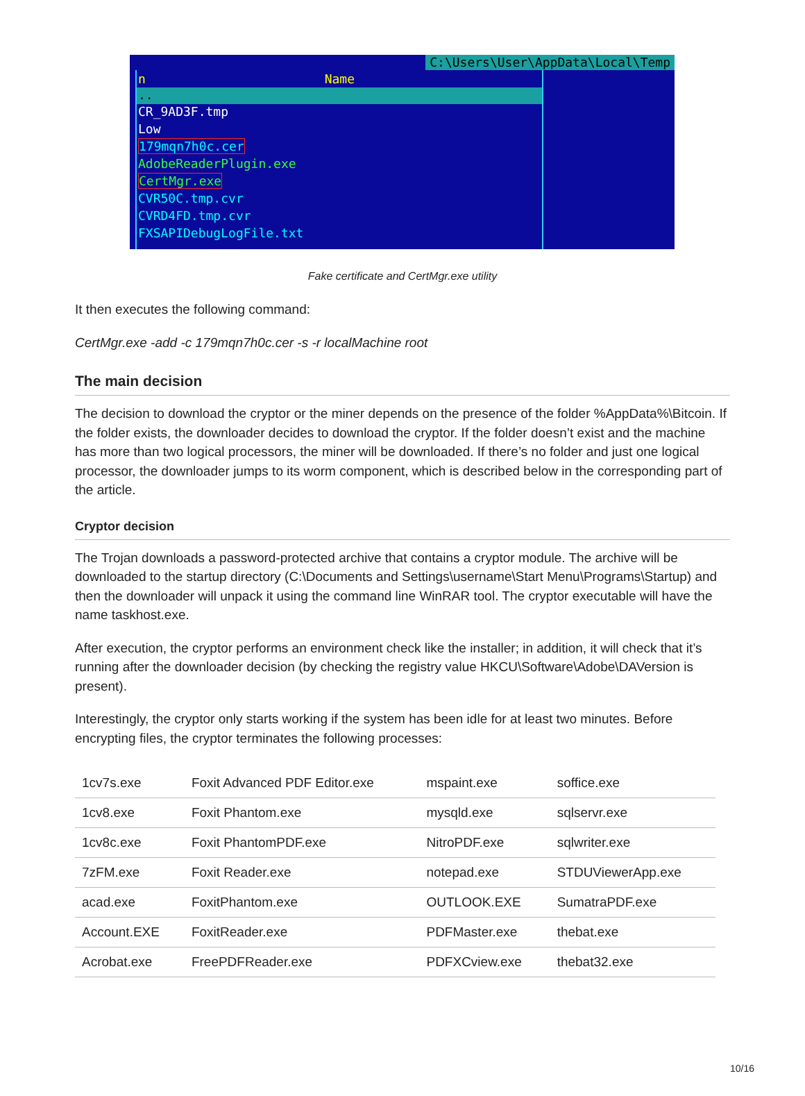C:\Users\User\AppData\Local\Temp
n Name
..
CR_9AD3F.tmp
Low
179mqn7h0c.cer
AdobeReaderPlugin.exe
CertMgr.exe
CVR50C.tmp.cvr
CVRD4FD.tmp.cvr
FXSAPIDebugLogFile.txt
Fake certificate and CertMgr.exe utility
It then executes the following command:
CertMgr.exe -add -c 179mqn7h0c.cer -s -r localMachine root
The main decision
The decision to download the cryptor or the miner depends on the presence of the folder %AppData%\Bitcoin. If the folder exists, the downloader decides to download the cryptor. If the folder doesn’t exist and the machine has more than two logical processors, the miner will be downloaded. If there’s no folder and just one logical processor, the downloader jumps to its worm component, which is described below in the corresponding part of the article.
Cryptor decision
The Trojan downloads a password-protected archive that contains a cryptor module. The archive will be downloaded to the startup directory (C:\Documents and Settings\username\Start Menu\Programs\Startup) and then the downloader will unpack it using the command line WinRAR tool. The cryptor executable will have the name taskhost.exe.
After execution, the cryptor performs an environment check like the installer; in addition, it will check that it’s running after the downloader decision (by checking the registry value HKCU\Software\Adobe\DAVersion is present).
Interestingly, the cryptor only starts working if the system has been idle for at least two minutes. Before encrypting files, the cryptor terminates the following processes:
| 1cv7s.exe | Foxit Advanced PDF Editor.exe | mspaint.exe | soffice.exe |
| 1cv8.exe | Foxit Phantom.exe | mysqld.exe | sqlservr.exe |
| 1cv8c.exe | Foxit PhantomPDF.exe | NitroPDF.exe | sqlwriter.exe |
| 7zFM.exe | Foxit Reader.exe | notepad.exe | STDUViewerApp.exe |
| acad.exe | FoxitPhantom.exe | OUTLOOK.EXE | SumatraPDF.exe |
| Account.EXE | FoxitReader.exe | PDFMaster.exe | thebat.exe |
| Acrobat.exe | FreePDFReader.exe | PDFXCview.exe | thebat32.exe |
10/16